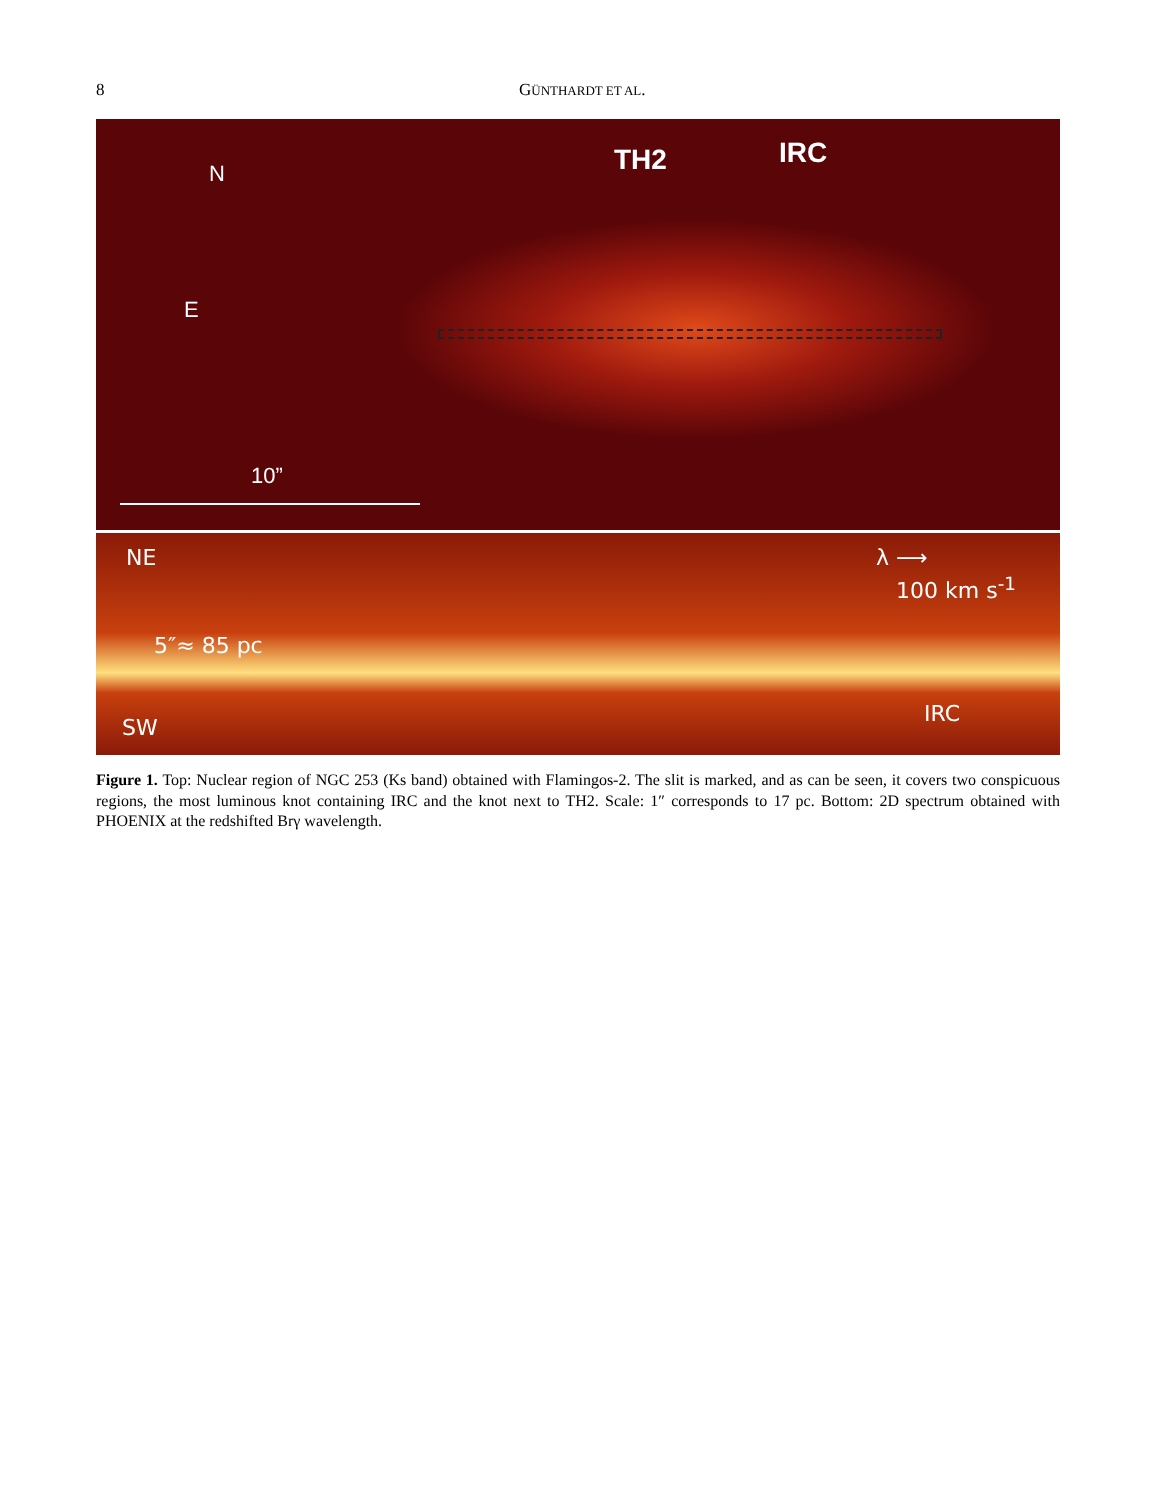8 GÜNTHARDT ET AL.
N
E
TH2 IRC
10”
NE λ ⟶
100 km s<sup>-1</sup>
5″≈ 85 pc
SW
IRC
Figure 1. Top: Nuclear region of NGC 253 (Ks band) obtained with Flamingos-2. The slit is marked, and as can be seen, it covers two conspicuous regions, the most luminous knot containing IRC and the knot next to TH2. Scale: 1″ corresponds to 17 pc. Bottom: 2D spectrum obtained with PHOENIX at the redshifted Brγ wavelength.